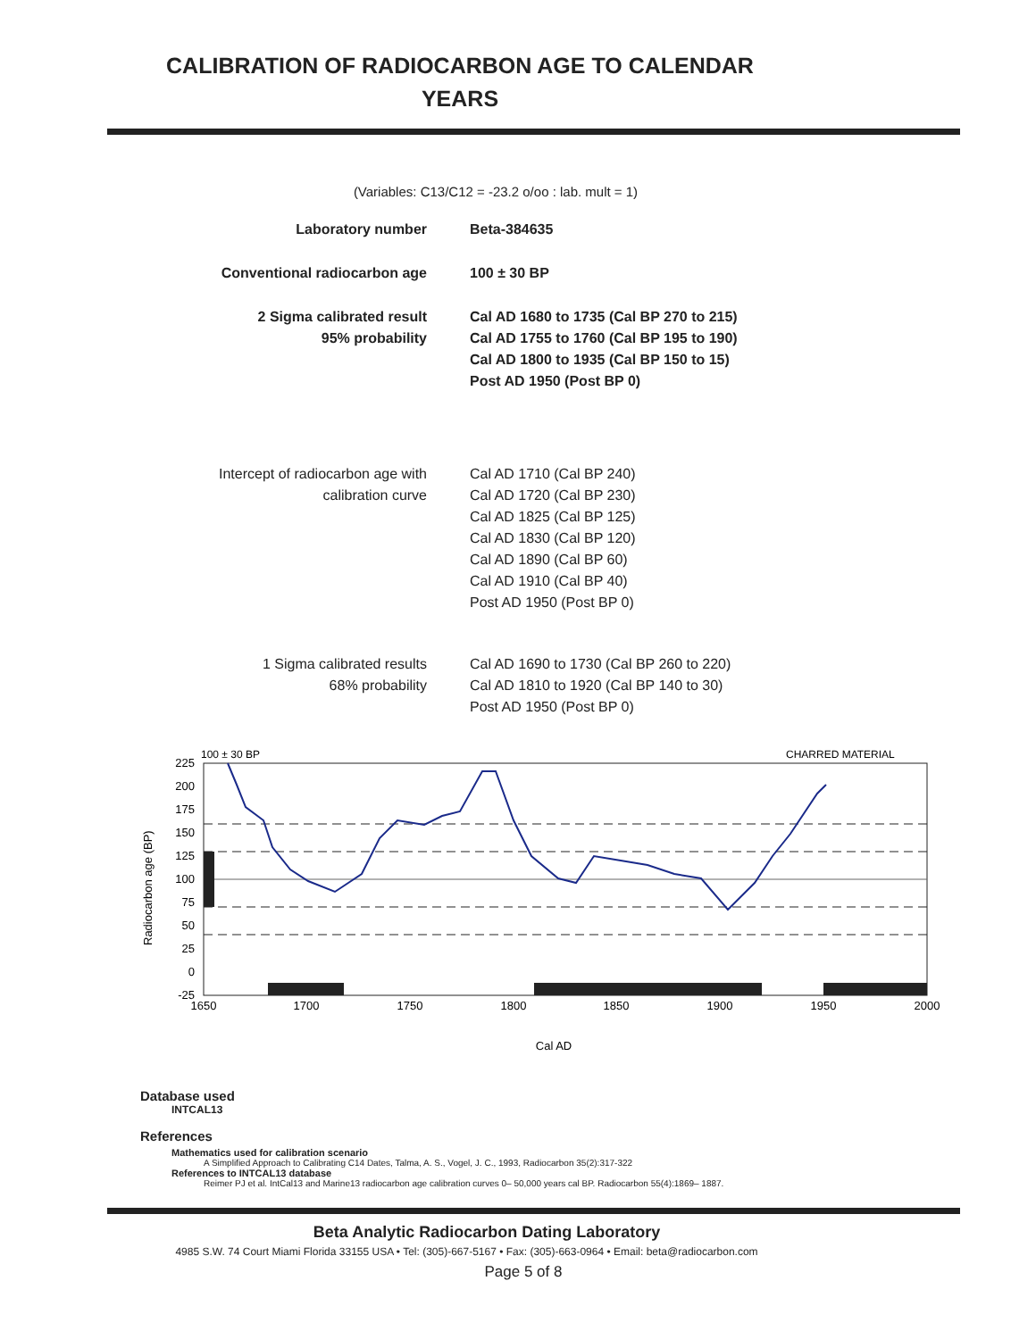CALIBRATION OF RADIOCARBON AGE TO CALENDAR
YEARS
(Variables: C13/C12 = -23.2 o/oo : lab. mult = 1)
| Laboratory number | Beta-384635 |
| Conventional radiocarbon age | 100 ± 30 BP |
| 2 Sigma calibrated result 95% probability | Cal AD 1680 to 1735 (Cal BP 270 to 215) Cal AD 1755 to 1760 (Cal BP 195 to 190) Cal AD 1800 to 1935 (Cal BP 150 to 15) Post AD 1950 (Post BP 0) |
| Intercept of radiocarbon age with calibration curve | Cal AD 1710 (Cal BP 240) Cal AD 1720 (Cal BP 230) Cal AD 1825 (Cal BP 125) Cal AD 1830 (Cal BP 120) Cal AD 1890 (Cal BP 60) Cal AD 1910 (Cal BP 40) Post AD 1950 (Post BP 0) |
| 1 Sigma calibrated results 68% probability | Cal AD 1690 to 1730 (Cal BP 260 to 220) Cal AD 1810 to 1920 (Cal BP 140 to 30) Post AD 1950 (Post BP 0) |
100 ± 30 BP
CHARRED MATERIAL
225
200
175
150
125
100
75
50
25
0
-25
1650
1700
1750
1800
1850
1900
1950
2000
Cal AD
Radiocarbon age (BP)
Database used
INTCAL13
References
Mathematics used for calibration scenario
A Simplified Approach to Calibrating C14 Dates, Talma, A. S., Vogel, J. C., 1993, Radiocarbon 35(2):317-322
References to INTCAL13 database
Reimer PJ et al. IntCal13 and Marine13 radiocarbon age calibration curves 0– 50,000 years cal BP. Radiocarbon 55(4):1869– 1887.
Beta Analytic Radiocarbon Dating Laboratory
4985 S.W. 74 Court Miami Florida 33155 USA • Tel: (305)-667-5167 • Fax: (305)-663-0964 • Email: beta@radiocarbon.com
Page 5 of 8